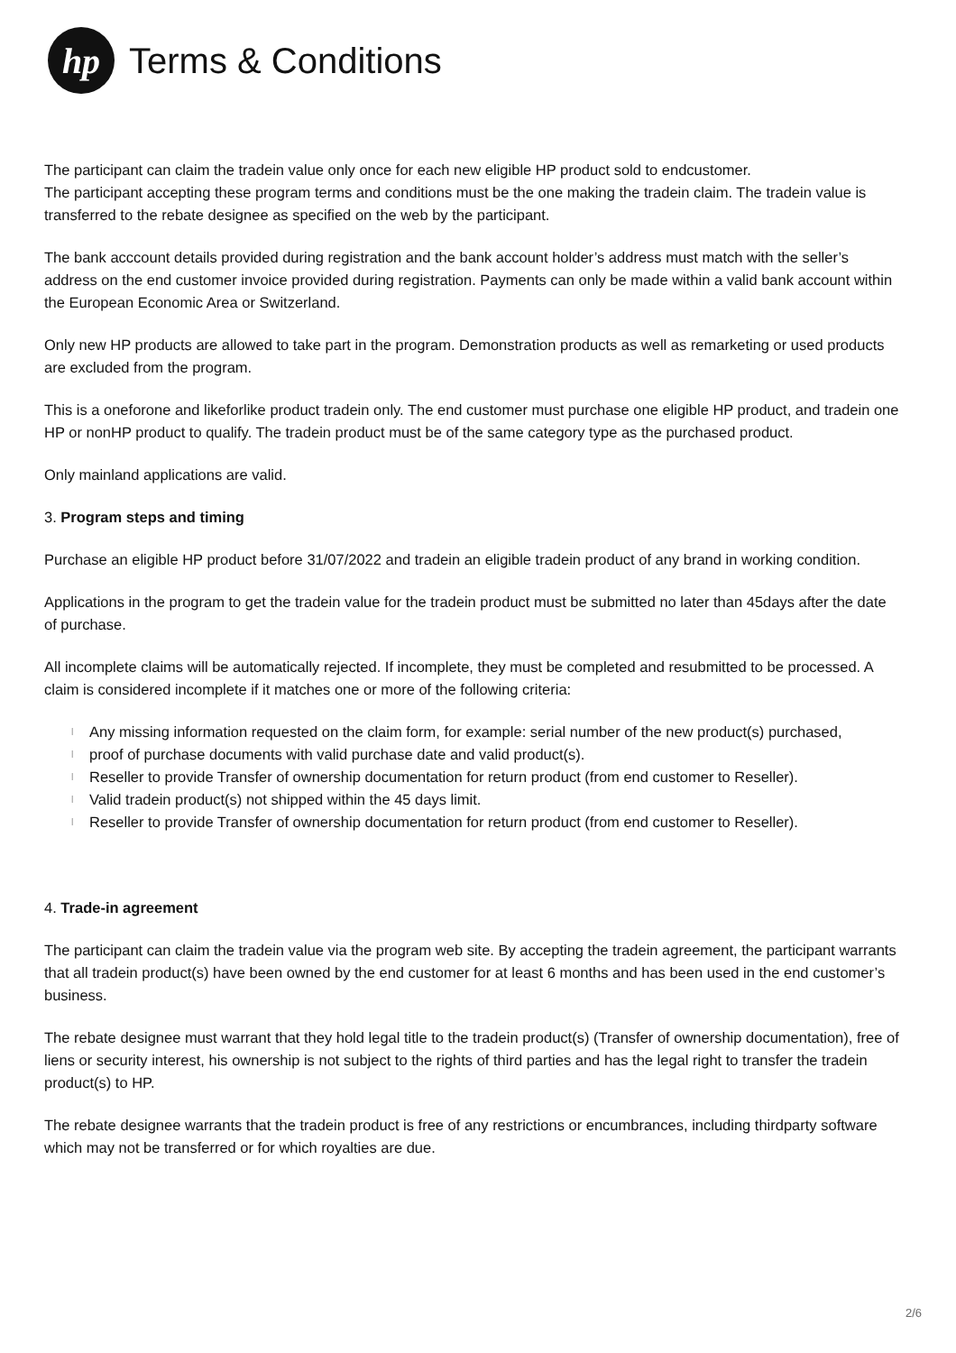hp
Terms & Conditions
The participant can claim the tradein value only once for each new eligible HP product sold to endcustomer.
The participant accepting these program terms and conditions must be the one making the tradein claim. The tradein value is transferred to the rebate designee as specified on the web by the participant.
The bank acccount details provided during registration and the bank account holder’s address must match with the seller’s address on the end customer invoice provided during registration. Payments can only be made within a valid bank account within the European Economic Area or Switzerland.
Only new HP products are allowed to take part in the program. Demonstration products as well as remarketing or used products are excluded from the program.
This is a oneforone and likeforlike product tradein only. The end customer must purchase one eligible HP product, and tradein one HP or nonHP product to qualify. The tradein product must be of the same category type as the purchased product.
Only mainland applications are valid.
3. Program steps and timing
Purchase an eligible HP product before 31/07/2022 and tradein an eligible tradein product of any brand in working condition.
Applications in the program to get the tradein value for the tradein product must be submitted no later than 45days after the date of purchase.
All incomplete claims will be automatically rejected. If incomplete, they must be completed and resubmitted to be processed. A claim is considered incomplete if it matches one or more of the following criteria:
l Any missing information requested on the claim form, for example: serial number of the new product(s) purchased,
l proof of purchase documents with valid purchase date and valid product(s).
l Reseller to provide Transfer of ownership documentation for return product (from end customer to Reseller).
l Valid tradein product(s) not shipped within the 45 days limit.
l Reseller to provide Transfer of ownership documentation for return product (from end customer to Reseller).
4. Trade-in agreement
The participant can claim the tradein value via the program web site. By accepting the tradein agreement, the participant warrants that all tradein product(s) have been owned by the end customer for at least 6 months and has been used in the end customer’s business.
The rebate designee must warrant that they hold legal title to the tradein product(s) (Transfer of ownership documentation), free of liens or security interest, his ownership is not subject to the rights of third parties and has the legal right to transfer the tradein product(s) to HP.
The rebate designee warrants that the tradein product is free of any restrictions or encumbrances, including thirdparty software which may not be transferred or for which royalties are due.
2/6